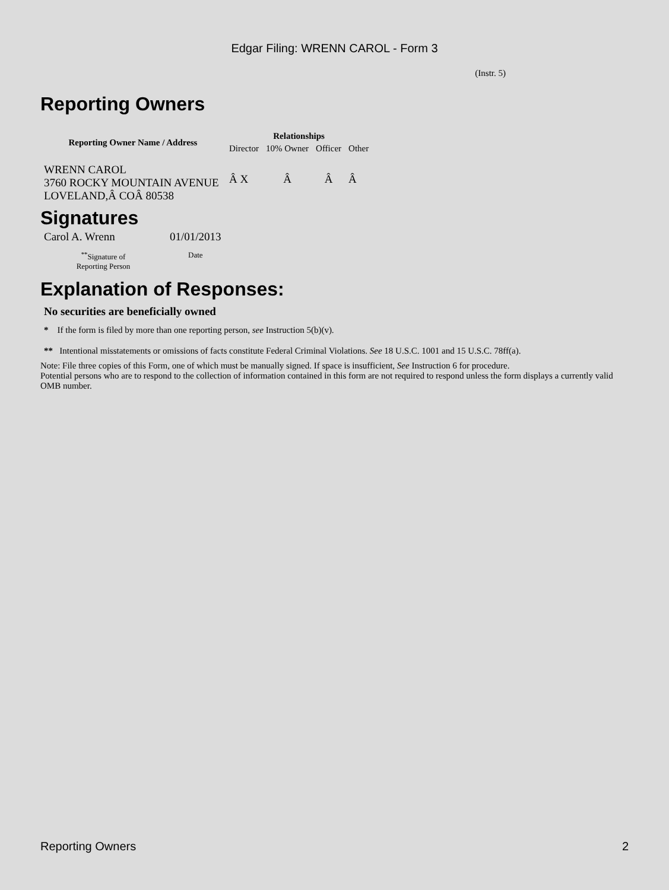Edgar Filing: WRENN CAROL - Form 3
(Instr. 5)
Reporting Owners
| Reporting Owner Name / Address | Relationships | | | |
| --- | --- | --- | --- | --- |
| | Director | 10% Owner | Officer | Other |
| WRENN CAROL 3760 ROCKY MOUNTAIN AVENUE LOVELAND,Â COÂ 80538 | Â X | Â | Â | Â |
Signatures
| Carol A. Wrenn | 01/01/2013 |
| <sup>**</sup> Signature of Reporting Person | Date |
Explanation of Responses:
No securities are beneficially owned
* If the form is filed by more than one reporting person, see Instruction 5(b)(v).
** Intentional misstatements or omissions of facts constitute Federal Criminal Violations. See 18 U.S.C. 1001 and 15 U.S.C. 78ff(a).
Note: File three copies of this Form, one of which must be manually signed. If space is insufficient, See Instruction 6 for procedure.
Potential persons who are to respond to the collection of information contained in this form are not required to respond unless the form displays a currently valid OMB number.
Reporting Owners 2